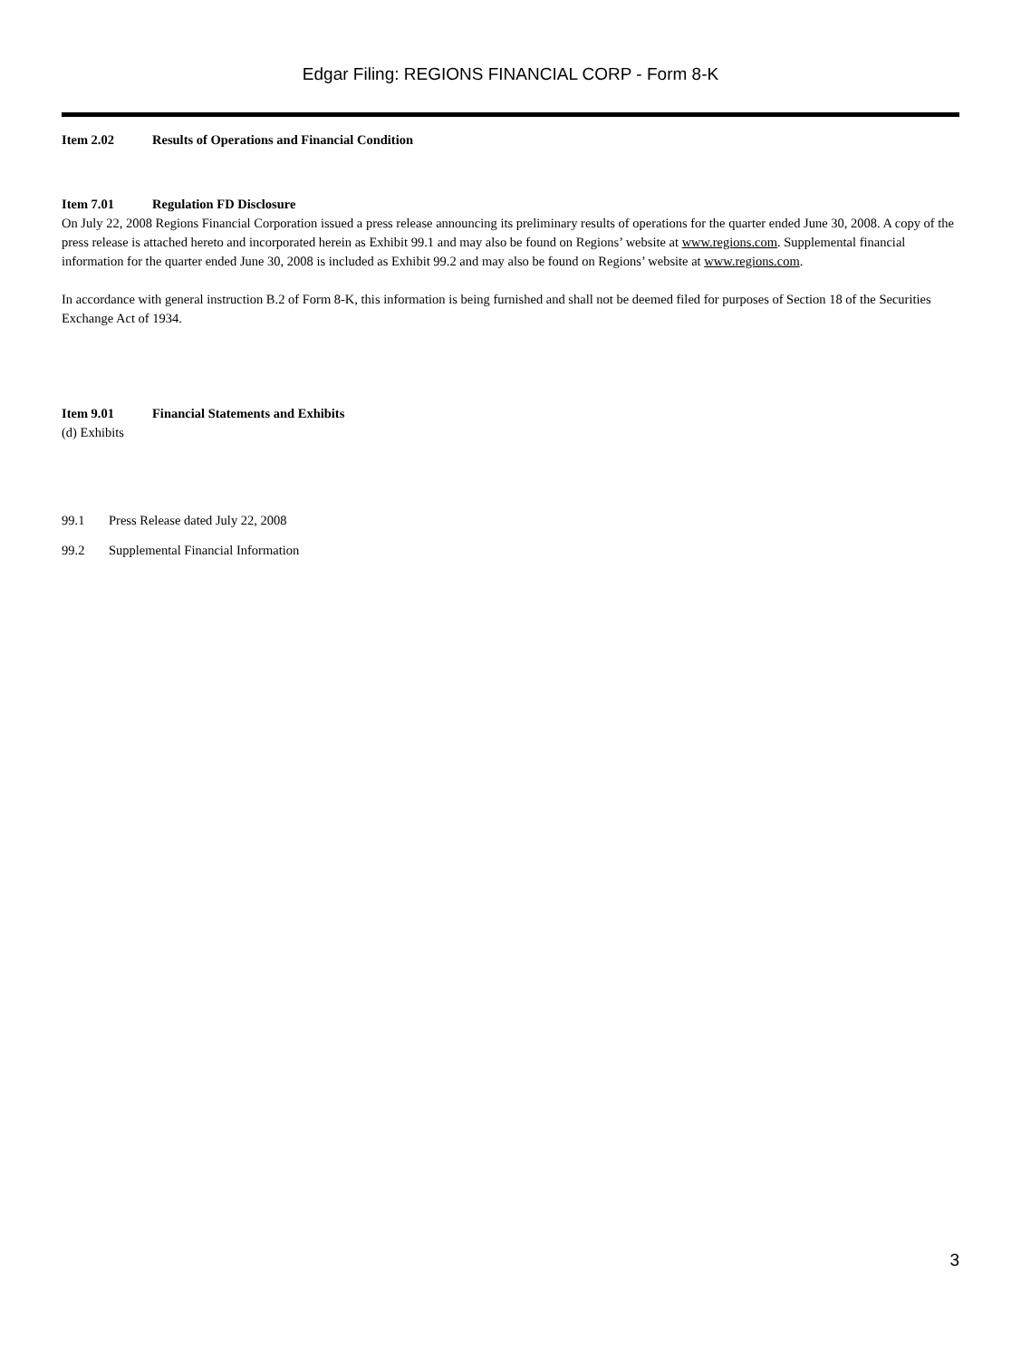Edgar Filing: REGIONS FINANCIAL CORP - Form 8-K
Item 2.02 Results of Operations and Financial Condition
Item 7.01 Regulation FD Disclosure
On July 22, 2008 Regions Financial Corporation issued a press release announcing its preliminary results of operations for the quarter ended June 30, 2008. A copy of the press release is attached hereto and incorporated herein as Exhibit 99.1 and may also be found on Regions’ website at www.regions.com. Supplemental financial information for the quarter ended June 30, 2008 is included as Exhibit 99.2 and may also be found on Regions’ website at www.regions.com.
In accordance with general instruction B.2 of Form 8-K, this information is being furnished and shall not be deemed filed for purposes of Section 18 of the Securities Exchange Act of 1934.
Item 9.01 Financial Statements and Exhibits
(d) Exhibits
99.1 Press Release dated July 22, 2008
99.2 Supplemental Financial Information
3